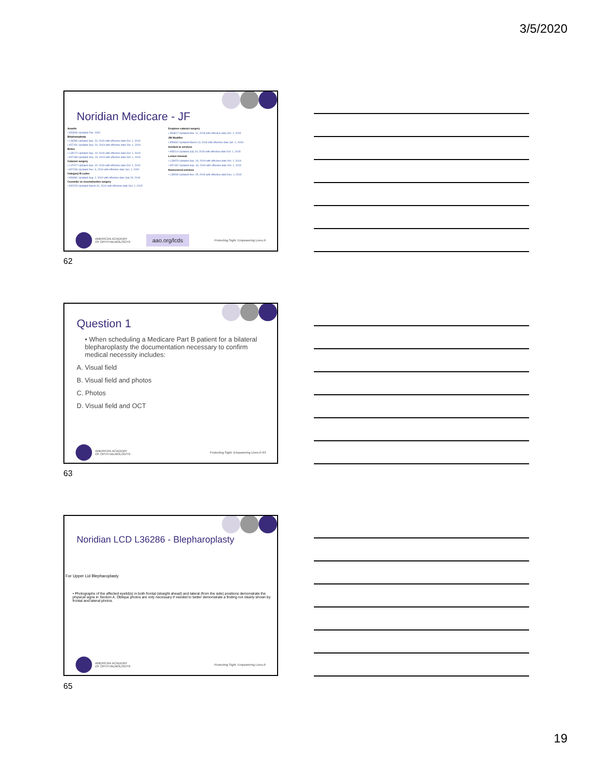3/5/2020
Noridian Medicare - JF
Avastin
• A53009 Updated Feb. 2020
Blepharoplasty
• L36286 Updated Sep. 20, 2019 with effective date Oct. 1, 2019
• A57191 Updated Sep. 20, 2019 with effective date Oct. 1, 2019
Botox
• L35172 Updated Sep. 19, 2019 with effective date Oct. 1, 2019
• A57186 Updated Sep. 19, 2019 with effective date Oct. 1, 2019
Cataract surgery
• L37027 Updated Sep. 20, 2019 with effective date Oct. 1, 2019
• A57196 Updated Dec. 6, 2019 with effective date Jan. 1, 2020
Category III codes
• A56681 Updated Aug. 2, 2019 with effective date July 26, 2019
Cosmetic vs reconstructive surgery
• A52229 Updated March 31, 2014 with effective date Oct. 1, 2015
Dropless cataract surgery
• A53917 Updated Mar. 12, 2018 with effective date Oct. 1, 2015
JW Modifier
• A55932 Updated March 13, 2018 with effective date Jan. 1, 2018
Incident to services
• A55214 Updated July 19, 2018 with effective date Oct. 1, 2015
Lesion removal
• L33979 Updated Sep. 18, 2019 with effective date Oct. 1, 2019
• A57182 Updated Sep. 18, 2019 with effective date Oct. 1, 2019
Noncovered services
• L35008 Updated Nov. 25, 2019 with effective date Dec. 1, 2019
AMERICAN ACADEMY
OF OPHTHALMOLOGY®
aao.org/lcds
Protecting Sight. Empowering Lives.®
62
Question 1
• When scheduling a Medicare Part B patient for a bilateral blepharoplasty the documentation necessary to confirm medical necessity includes:
A. Visual field
B. Visual field and photos
C. Photos
D. Visual field and OCT
AMERICAN ACADEMY
OF OPHTHALMOLOGY®
Protecting Sight. Empowering Lives.® 63
63
Noridian LCD L36286 - Blepharoplasty
For Upper Lid Blepharoplasty
• Photographs of the affected eyelid(s) in both frontal (straight ahead) and lateral (from the side) positions demonstrate the physical signs in Section A. Oblique photos are only necessary if needed to better demonstrate a finding not clearly shown by frontal and lateral photos.
AMERICAN ACADEMY
OF OPHTHALMOLOGY®
Protecting Sight. Empowering Lives.®
65
19